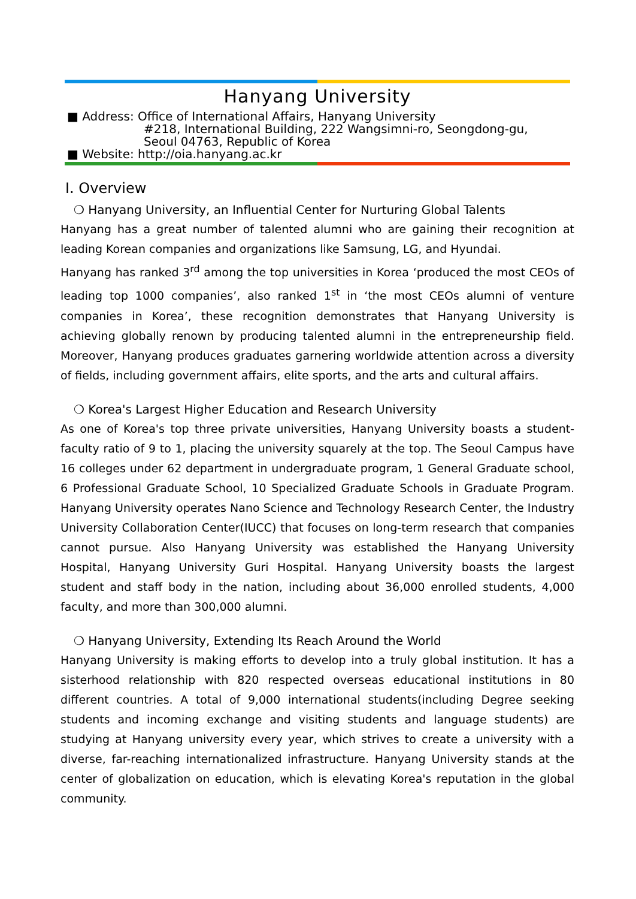Hanyang University
■ Address: Office of International Affairs, Hanyang University
#218, International Building, 222 Wangsimni-ro, Seongdong-gu,
Seoul 04763, Republic of Korea
■ Website: http://oia.hanyang.ac.kr
Ⅰ. Overview
❍ Hanyang University, an Influential Center for Nurturing Global Talents
Hanyang has a great number of talented alumni who are gaining their recognition at leading Korean companies and organizations like Samsung, LG, and Hyundai.
Hanyang has ranked 3<sup>rd</sup> among the top universities in Korea ‘produced the most CEOs of leading top 1000 companies’, also ranked 1<sup>st</sup> in ‘the most CEOs alumni of venture companies in Korea’, these recognition demonstrates that Hanyang University is achieving globally renown by producing talented alumni in the entrepreneurship field. Moreover, Hanyang produces graduates garnering worldwide attention across a diversity of fields, including government affairs, elite sports, and the arts and cultural affairs.
❍ Korea's Largest Higher Education and Research University
As one of Korea's top three private universities, Hanyang University boasts a student-faculty ratio of 9 to 1, placing the university squarely at the top. The Seoul Campus have 16 colleges under 62 department in undergraduate program, 1 General Graduate school, 6 Professional Graduate School, 10 Specialized Graduate Schools in Graduate Program. Hanyang University operates Nano Science and Technology Research Center, the Industry University Collaboration Center(IUCC) that focuses on long-term research that companies cannot pursue. Also Hanyang University was established the Hanyang University Hospital, Hanyang University Guri Hospital. Hanyang University boasts the largest student and staff body in the nation, including about 36,000 enrolled students, 4,000 faculty, and more than 300,000 alumni.
❍ Hanyang University, Extending Its Reach Around the World
Hanyang University is making efforts to develop into a truly global institution. It has a sisterhood relationship with 820 respected overseas educational institutions in 80 different countries. A total of 9,000 international students(including Degree seeking students and incoming exchange and visiting students and language students) are studying at Hanyang university every year, which strives to create a university with a diverse, far-reaching internationalized infrastructure. Hanyang University stands at the center of globalization on education, which is elevating Korea's reputation in the global community.